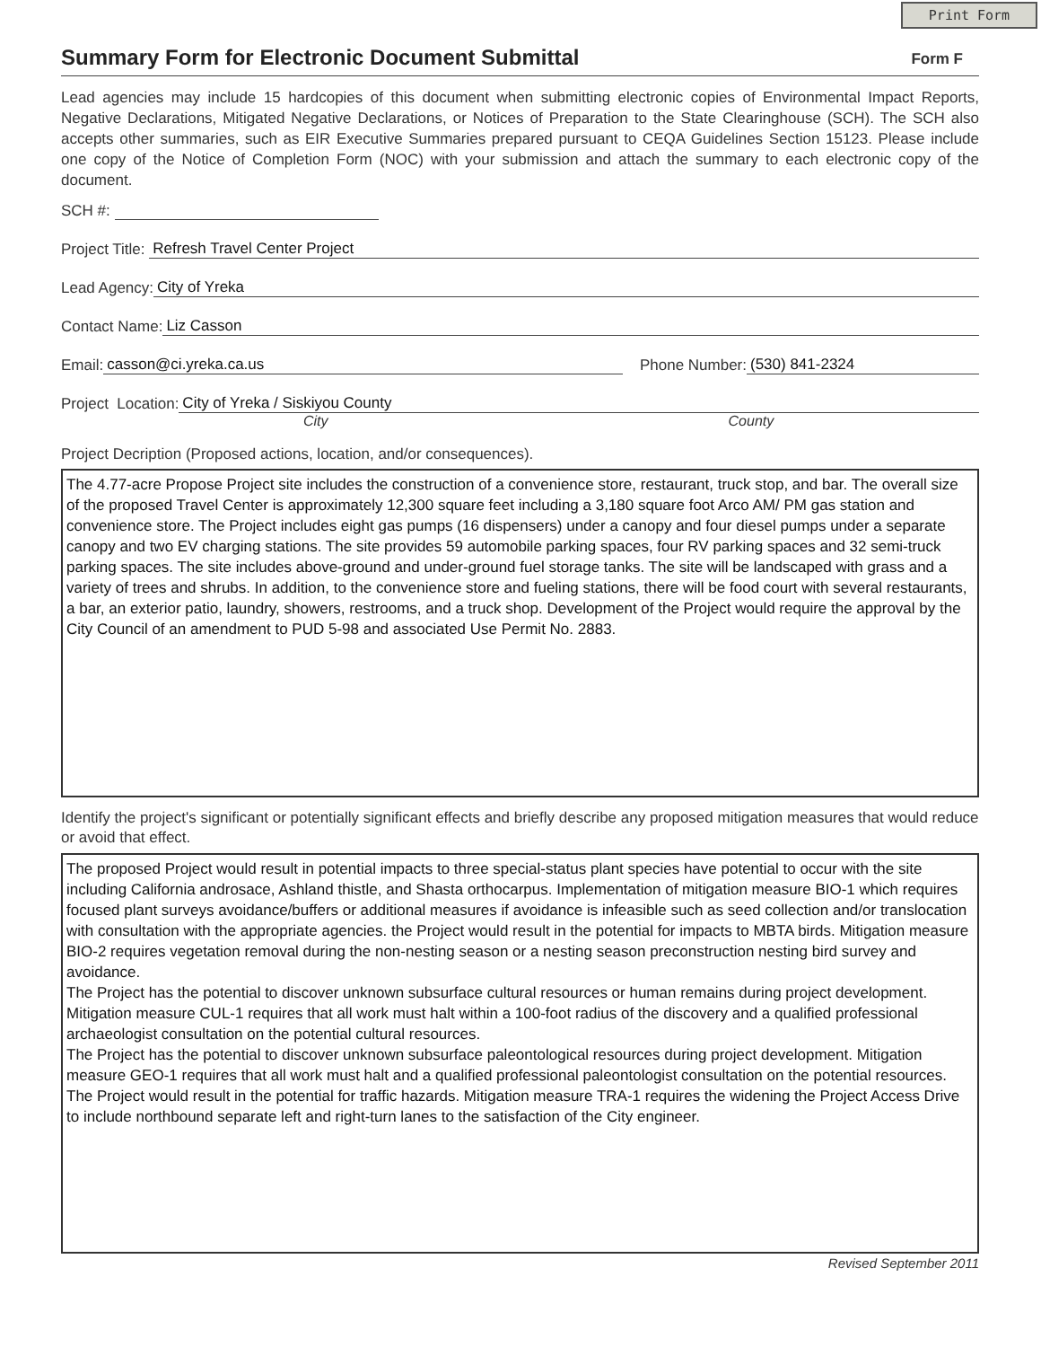Print Form
Summary Form for Electronic Document Submittal
Form F
Lead agencies may include 15 hardcopies of this document when submitting electronic copies of Environmental Impact Reports, Negative Declarations, Mitigated Negative Declarations, or Notices of Preparation to the State Clearinghouse (SCH). The SCH also accepts other summaries, such as EIR Executive Summaries prepared pursuant to CEQA Guidelines Section 15123. Please include one copy of the Notice of Completion Form (NOC) with your submission and attach the summary to each electronic copy of the document.
SCH #:
Project Title: Refresh Travel Center Project
Lead Agency: City of Yreka
Contact Name: Liz Casson
Email: casson@ci.yreka.ca.us Phone Number: (530) 841-2324
Project Location: City of Yreka / Siskiyou County
City County
Project Decription (Proposed actions, location, and/or consequences).
The 4.77-acre Propose Project site includes the construction of a convenience store, restaurant, truck stop, and bar. The overall size of the proposed Travel Center is approximately 12,300 square feet including a 3,180 square foot Arco AM/ PM gas station and convenience store. The Project includes eight gas pumps (16 dispensers) under a canopy and four diesel pumps under a separate canopy and two EV charging stations. The site provides 59 automobile parking spaces, four RV parking spaces and 32 semi-truck parking spaces. The site includes above-ground and under-ground fuel storage tanks. The site will be landscaped with grass and a variety of trees and shrubs. In addition, to the convenience store and fueling stations, there will be food court with several restaurants, a bar, an exterior patio, laundry, showers, restrooms, and a truck shop. Development of the Project would require the approval by the City Council of an amendment to PUD 5-98 and associated Use Permit No. 2883.
Identify the project's significant or potentially significant effects and briefly describe any proposed mitigation measures that would reduce or avoid that effect.
The proposed Project would result in potential impacts to three special-status plant species have potential to occur with the site including California androsace, Ashland thistle, and Shasta orthocarpus. Implementation of mitigation measure BIO-1 which requires focused plant surveys avoidance/buffers or additional measures if avoidance is infeasible such as seed collection and/or translocation with consultation with the appropriate agencies. the Project would result in the potential for impacts to MBTA birds. Mitigation measure BIO-2 requires vegetation removal during the non-nesting season or a nesting season preconstruction nesting bird survey and avoidance.
The Project has the potential to discover unknown subsurface cultural resources or human remains during project development. Mitigation measure CUL-1 requires that all work must halt within a 100-foot radius of the discovery and a qualified professional archaeologist consultation on the potential cultural resources.
The Project has the potential to discover unknown subsurface paleontological resources during project development. Mitigation measure GEO-1 requires that all work must halt and a qualified professional paleontologist consultation on the potential resources.
The Project would result in the potential for traffic hazards. Mitigation measure TRA-1 requires the widening the Project Access Drive to include northbound separate left and right-turn lanes to the satisfaction of the City engineer.
Revised September 2011